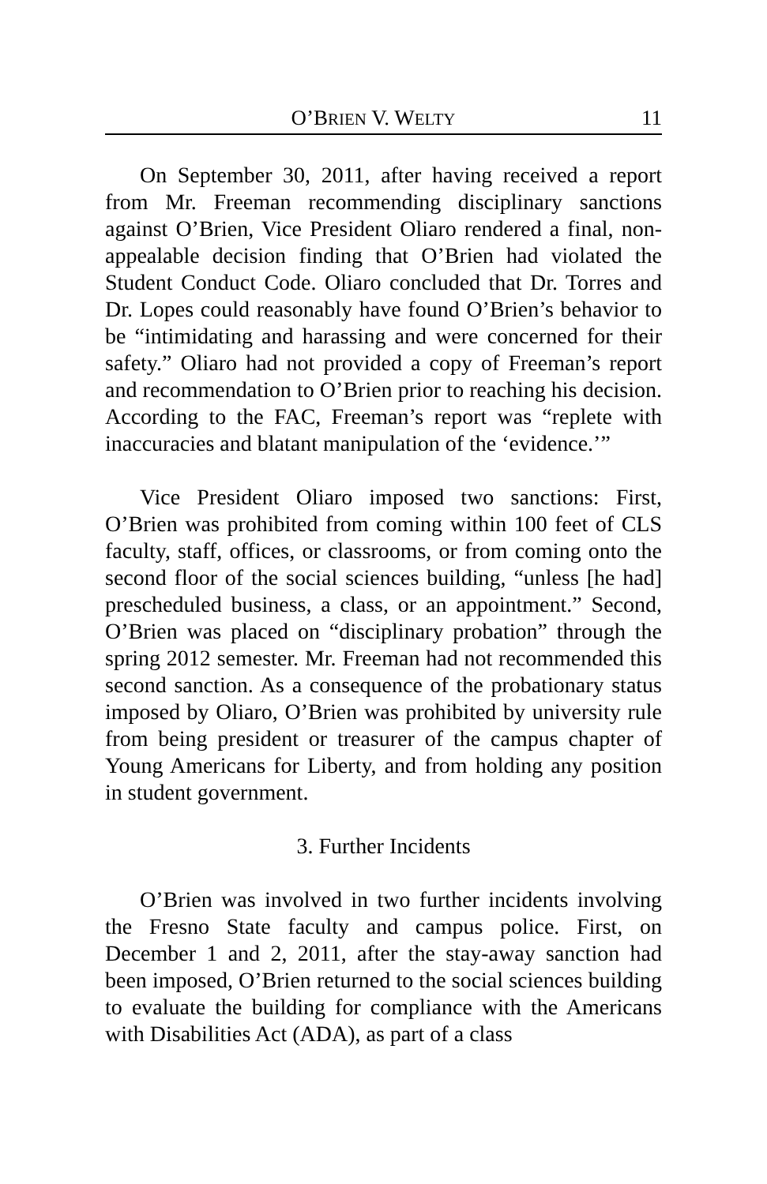O’BRIEN V. WELTY 11
On September 30, 2011, after having received a report from Mr. Freeman recommending disciplinary sanctions against O’Brien, Vice President Oliaro rendered a final, non-appealable decision finding that O’Brien had violated the Student Conduct Code. Oliaro concluded that Dr. Torres and Dr. Lopes could reasonably have found O’Brien’s behavior to be “intimidating and harassing and were concerned for their safety.” Oliaro had not provided a copy of Freeman’s report and recommendation to O’Brien prior to reaching his decision. According to the FAC, Freeman’s report was “replete with inaccuracies and blatant manipulation of the ‘evidence.’”
Vice President Oliaro imposed two sanctions: First, O’Brien was prohibited from coming within 100 feet of CLS faculty, staff, offices, or classrooms, or from coming onto the second floor of the social sciences building, “unless [he had] prescheduled business, a class, or an appointment.” Second, O’Brien was placed on “disciplinary probation” through the spring 2012 semester. Mr. Freeman had not recommended this second sanction. As a consequence of the probationary status imposed by Oliaro, O’Brien was prohibited by university rule from being president or treasurer of the campus chapter of Young Americans for Liberty, and from holding any position in student government.
3. Further Incidents
O’Brien was involved in two further incidents involving the Fresno State faculty and campus police. First, on December 1 and 2, 2011, after the stay-away sanction had been imposed, O’Brien returned to the social sciences building to evaluate the building for compliance with the Americans with Disabilities Act (ADA), as part of a class